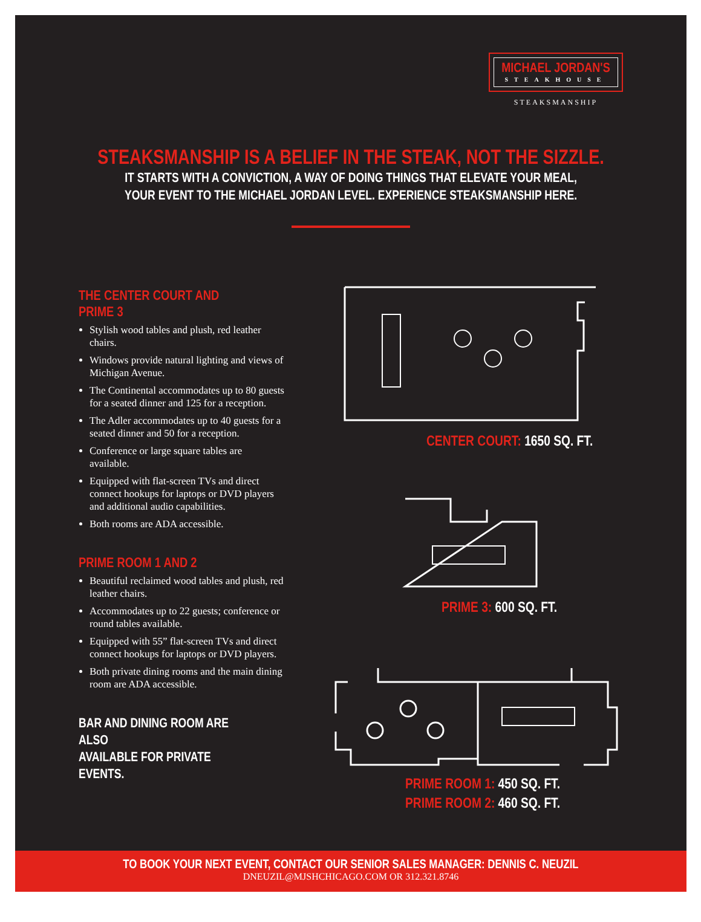MICHAEL JORDAN'S
STEAKHOUSE
STEAKSMANSHIP
STEAKSMANSHIP IS A BELIEF IN THE STEAK, NOT THE SIZZLE.
IT STARTS WITH A CONVICTION, A WAY OF DOING THINGS THAT ELEVATE YOUR MEAL,
YOUR EVENT TO THE MICHAEL JORDAN LEVEL. EXPERIENCE STEAKSMANSHIP HERE.
THE CENTER COURT AND PRIME 3
Stylish wood tables and plush, red leather chairs.
Windows provide natural lighting and views of Michigan Avenue.
The Continental accommodates up to 80 guests for a seated dinner and 125 for a reception.
The Adler accommodates up to 40 guests for a seated dinner and 50 for a reception.
Conference or large square tables are available.
Equipped with flat-screen TVs and direct connect hookups for laptops or DVD players and additional audio capabilities.
Both rooms are ADA accessible.
PRIME ROOM 1 AND 2
Beautiful reclaimed wood tables and plush, red leather chairs.
Accommodates up to 22 guests; conference or round tables available.
Equipped with 55” flat-screen TVs and direct connect hookups for laptops or DVD players.
Both private dining rooms and the main dining room are ADA accessible.
BAR AND DINING ROOM ARE ALSO
AVAILABLE FOR PRIVATE EVENTS.
CENTER COURT: 1650 SQ. FT.
PRIME 3: 600 SQ. FT.
PRIME ROOM 1: 450 SQ. FT.
PRIME ROOM 2: 460 SQ. FT.
TO BOOK YOUR NEXT EVENT, CONTACT OUR SENIOR SALES MANAGER: DENNIS C. NEUZIL
DNEUZIL@MJSHCHICAGO.COM OR 312.321.8746